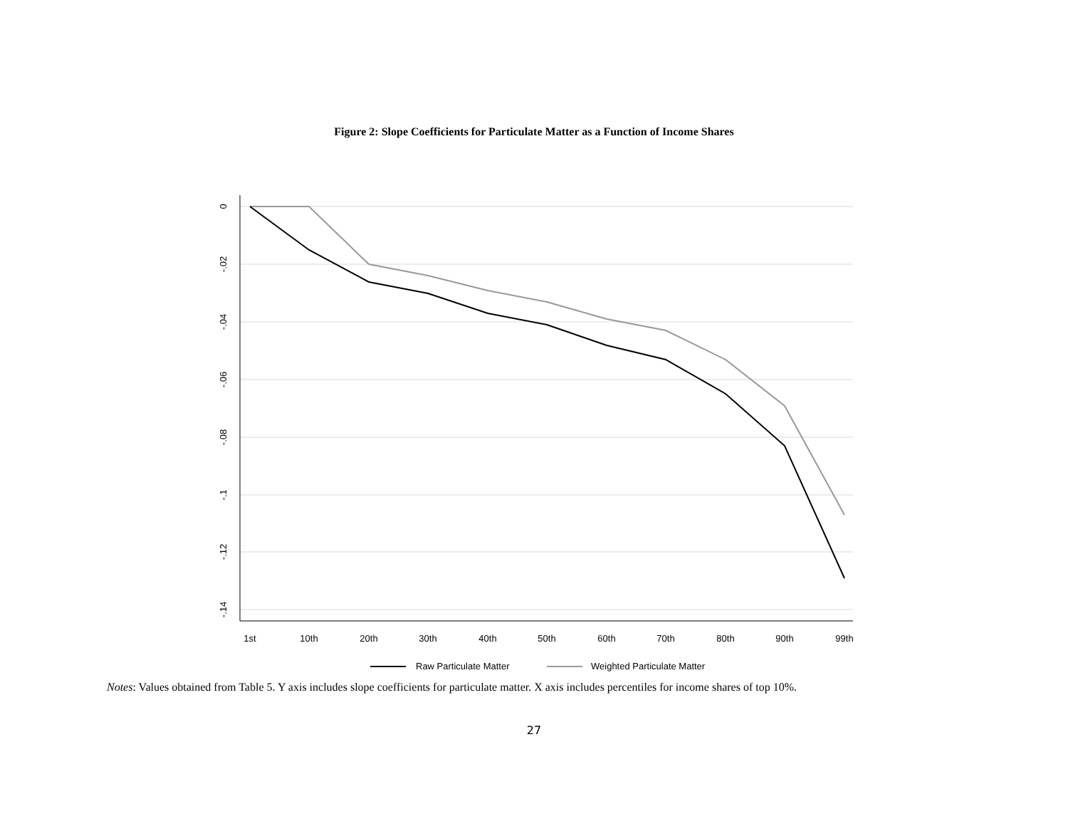Figure 2: Slope Coefficients for Particulate Matter as a Function of Income Shares
0
-.02
-.04
-.06
-.08
-.1
-.12
-.14
1st
10th
20th
30th
40th
50th
60th
70th
80th
90th
99th
Raw Particulate Matter
Weighted Particulate Matter
Notes: Values obtained from Table 5. Y axis includes slope coefficients for particulate matter. X axis includes percentiles for income shares of top 10%.
27